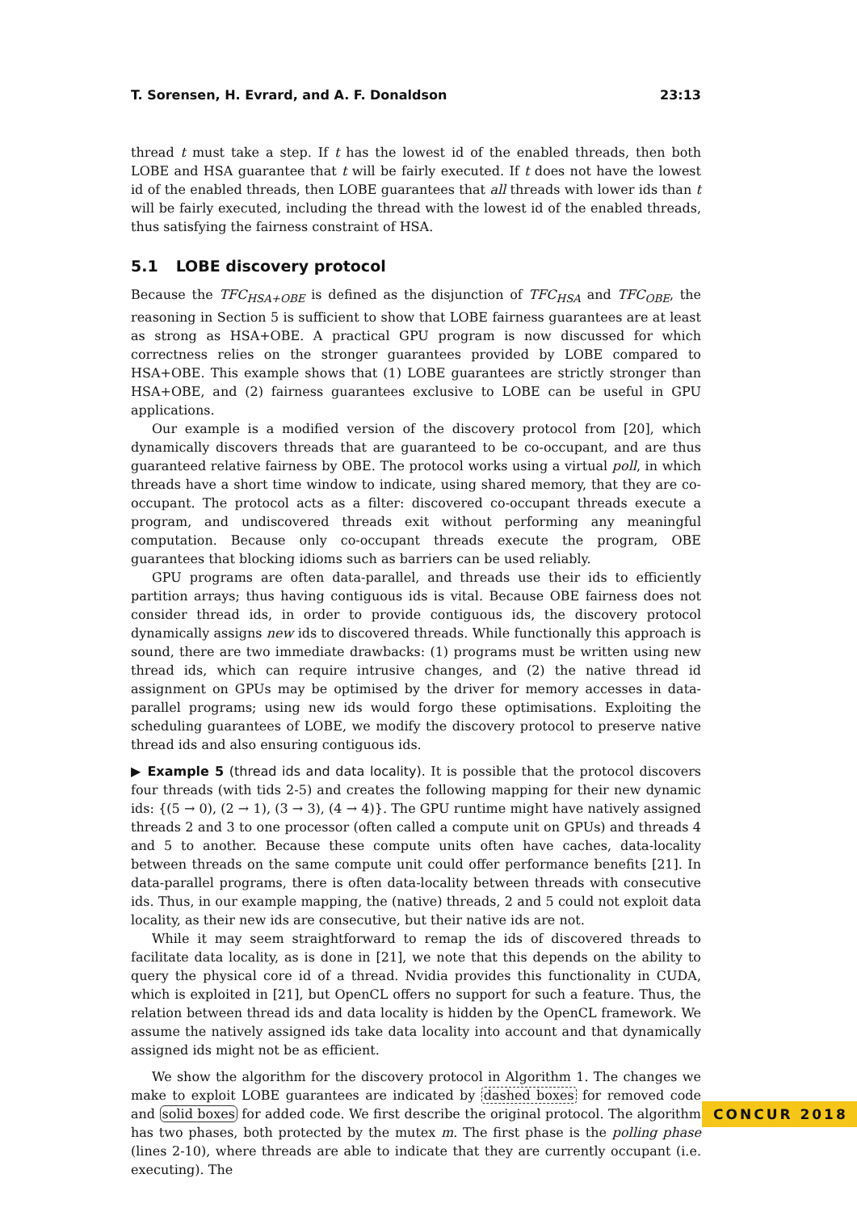T. Sorensen, H. Evrard, and A. F. Donaldson 23:13
thread t must take a step. If t has the lowest id of the enabled threads, then both LOBE and HSA guarantee that t will be fairly executed. If t does not have the lowest id of the enabled threads, then LOBE guarantees that all threads with lower ids than t will be fairly executed, including the thread with the lowest id of the enabled threads, thus satisfying the fairness constraint of HSA.
5.1 LOBE discovery protocol
Because the TFC<sub>HSA+OBE</sub> is defined as the disjunction of TFC<sub>HSA</sub> and TFC<sub>OBE</sub>, the reasoning in Section 5 is sufficient to show that LOBE fairness guarantees are at least as strong as HSA+OBE. A practical GPU program is now discussed for which correctness relies on the stronger guarantees provided by LOBE compared to HSA+OBE. This example shows that (1) LOBE guarantees are strictly stronger than HSA+OBE, and (2) fairness guarantees exclusive to LOBE can be useful in GPU applications.
Our example is a modified version of the discovery protocol from [20], which dynamically discovers threads that are guaranteed to be co-occupant, and are thus guaranteed relative fairness by OBE. The protocol works using a virtual poll, in which threads have a short time window to indicate, using shared memory, that they are co-occupant. The protocol acts as a filter: discovered co-occupant threads execute a program, and undiscovered threads exit without performing any meaningful computation. Because only co-occupant threads execute the program, OBE guarantees that blocking idioms such as barriers can be used reliably.
GPU programs are often data-parallel, and threads use their ids to efficiently partition arrays; thus having contiguous ids is vital. Because OBE fairness does not consider thread ids, in order to provide contiguous ids, the discovery protocol dynamically assigns new ids to discovered threads. While functionally this approach is sound, there are two immediate drawbacks: (1) programs must be written using new thread ids, which can require intrusive changes, and (2) the native thread id assignment on GPUs may be optimised by the driver for memory accesses in data-parallel programs; using new ids would forgo these optimisations. Exploiting the scheduling guarantees of LOBE, we modify the discovery protocol to preserve native thread ids and also ensuring contiguous ids.
▶ Example 5 (thread ids and data locality). It is possible that the protocol discovers four threads (with tids 2-5) and creates the following mapping for their new dynamic ids: {(5 → 0), (2 → 1), (3 → 3), (4 → 4)}. The GPU runtime might have natively assigned threads 2 and 3 to one processor (often called a compute unit on GPUs) and threads 4 and 5 to another. Because these compute units often have caches, data-locality between threads on the same compute unit could offer performance benefits [21]. In data-parallel programs, there is often data-locality between threads with consecutive ids. Thus, in our example mapping, the (native) threads, 2 and 5 could not exploit data locality, as their new ids are consecutive, but their native ids are not.
While it may seem straightforward to remap the ids of discovered threads to facilitate data locality, as is done in [21], we note that this depends on the ability to query the physical core id of a thread. Nvidia provides this functionality in CUDA, which is exploited in [21], but OpenCL offers no support for such a feature. Thus, the relation between thread ids and data locality is hidden by the OpenCL framework. We assume the natively assigned ids take data locality into account and that dynamically assigned ids might not be as efficient.
We show the algorithm for the discovery protocol in Algorithm 1. The changes we make to exploit LOBE guarantees are indicated by dashed boxes for removed code and solid boxes for added code. We first describe the original protocol. The algorithm has two phases, both protected by the mutex m. The first phase is the polling phase (lines 2-10), where threads are able to indicate that they are currently occupant (i.e. executing). The
CONCUR 2018